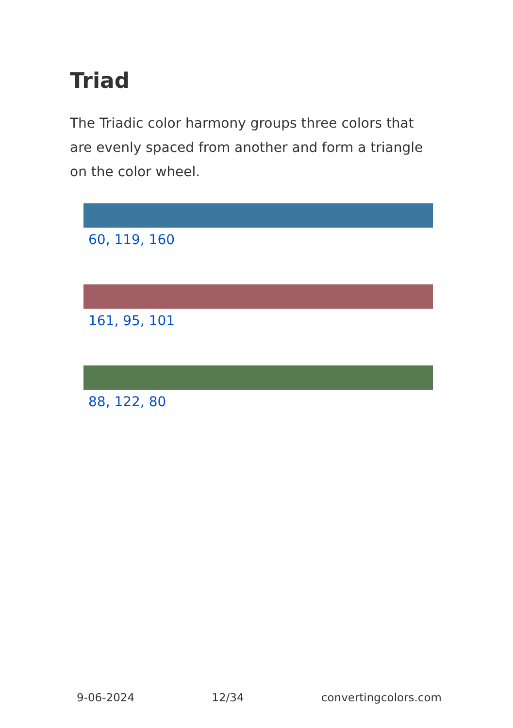Triad
The Triadic color harmony groups three colors that are evenly spaced from another and form a triangle on the color wheel.
60, 119, 160
161, 95, 101
88, 122, 80
9-06-2024 12/34 convertingcolors.com